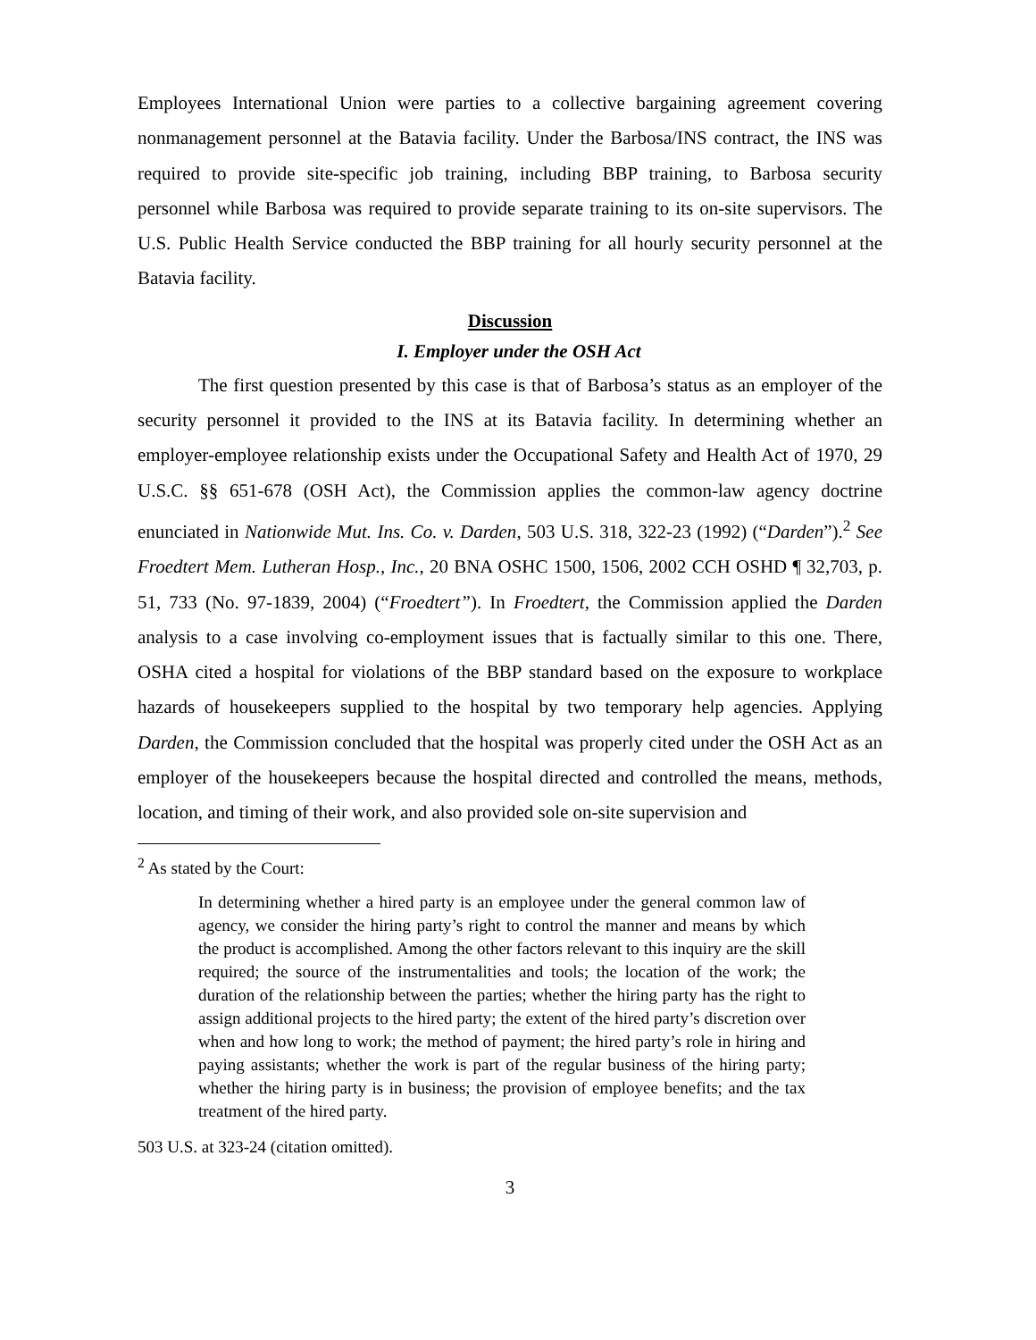Employees International Union were parties to a collective bargaining agreement covering nonmanagement personnel at the Batavia facility. Under the Barbosa/INS contract, the INS was required to provide site-specific job training, including BBP training, to Barbosa security personnel while Barbosa was required to provide separate training to its on-site supervisors. The U.S. Public Health Service conducted the BBP training for all hourly security personnel at the Batavia facility.
Discussion
I. Employer under the OSH Act
The first question presented by this case is that of Barbosa’s status as an employer of the security personnel it provided to the INS at its Batavia facility. In determining whether an employer-employee relationship exists under the Occupational Safety and Health Act of 1970, 29 U.S.C. §§ 651-678 (OSH Act), the Commission applies the common-law agency doctrine enunciated in Nationwide Mut. Ins. Co. v. Darden, 503 U.S. 318, 322-23 (1992) (“Darden”).<sup>2</sup> See Froedtert Mem. Lutheran Hosp., Inc., 20 BNA OSHC 1500, 1506, 2002 CCH OSHD ¶ 32,703, p. 51, 733 (No. 97-1839, 2004) (“Froedtert”). In Froedtert, the Commission applied the Darden analysis to a case involving co-employment issues that is factually similar to this one. There, OSHA cited a hospital for violations of the BBP standard based on the exposure to workplace hazards of housekeepers supplied to the hospital by two temporary help agencies. Applying Darden, the Commission concluded that the hospital was properly cited under the OSH Act as an employer of the housekeepers because the hospital directed and controlled the means, methods, location, and timing of their work, and also provided sole on-site supervision and
<sup>2</sup> As stated by the Court:
In determining whether a hired party is an employee under the general common law of agency, we consider the hiring party’s right to control the manner and means by which the product is accomplished. Among the other factors relevant to this inquiry are the skill required; the source of the instrumentalities and tools; the location of the work; the duration of the relationship between the parties; whether the hiring party has the right to assign additional projects to the hired party; the extent of the hired party’s discretion over when and how long to work; the method of payment; the hired party’s role in hiring and paying assistants; whether the work is part of the regular business of the hiring party; whether the hiring party is in business; the provision of employee benefits; and the tax treatment of the hired party.
503 U.S. at 323-24 (citation omitted).
3